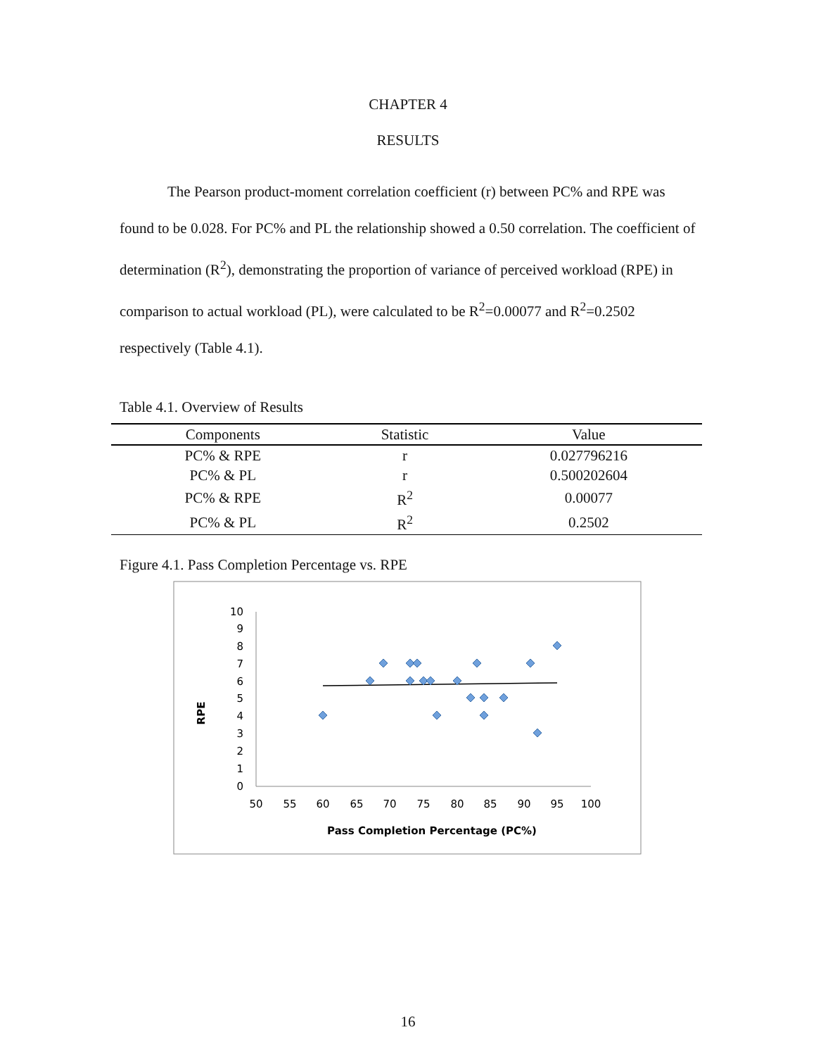CHAPTER 4
RESULTS
The Pearson product-moment correlation coefficient (r) between PC% and RPE was found to be 0.028. For PC% and PL the relationship showed a 0.50 correlation. The coefficient of determination (R<sup>2</sup>), demonstrating the proportion of variance of perceived workload (RPE) in comparison to actual workload (PL), were calculated to be R<sup>2</sup>=0.00077 and R<sup>2</sup>=0.2502 respectively (Table 4.1).
Table 4.1. Overview of Results
| Components | Statistic | Value |
| --- | --- | --- |
| PC% & RPE | r | 0.027796216 |
| PC% & PL | r | 0.500202604 |
| PC% & RPE | R<sup>2</sup> | 0.00077 |
| PC% & PL | R<sup>2</sup> | 0.2502 |
Figure 4.1. Pass Completion Percentage vs. RPE
0
1
2
3
4
5
6
7
8
9
10
50
55
60
65
70
75
80
85
90
95
100
Pass Completion Percentage (PC%)
RPE
16